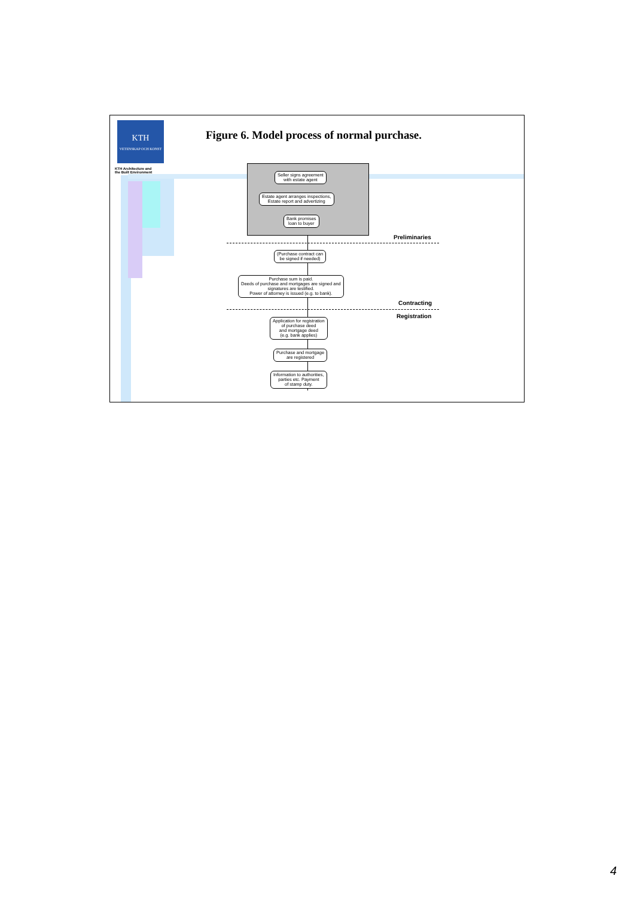KTH
VETENSKAP OCH KONST
KTH Architecture and
the Built Environment
Figure 6. Model process of normal purchase.
Seller signs agreement
with estate agent
Estate agent arranges inspections,
Estate report and advertizing
Bank promises
loan to buyer
Preliminaries
(Purchase contract can
be signed if needed)
Purchase sum is paid.
Deeds of purchase and mortgages are signed and
signatures are testified.
Power of attorney is issued (e.g. to bank).
Contracting
Registration
Application for registration
of purchase deed
and mortgage deed
(e.g. bank applies)
Purchase and mortgage
are registered
Information to authorities,
parties etc. Payment
of stamp duty.
4